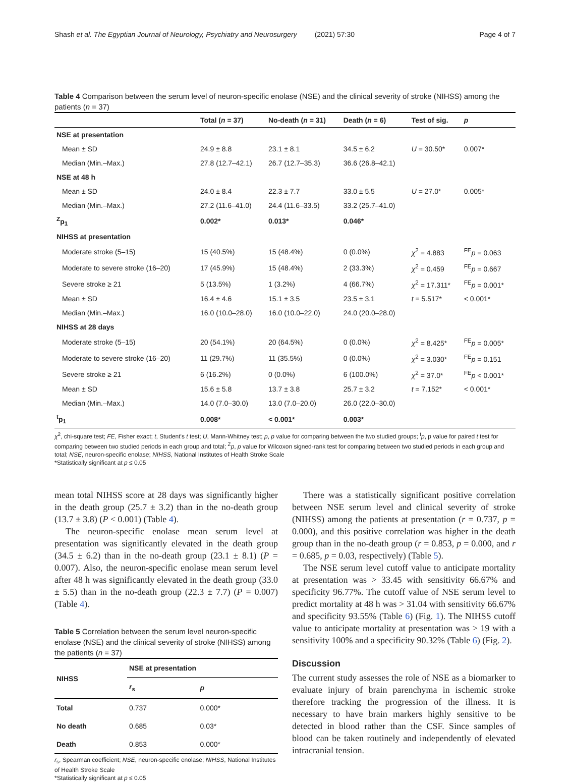Shash et al. The Egyptian Journal of Neurology, Psychiatry and Neurosurgery (2021) 57:30 Page 4 of 7
Table 4 Comparison between the serum level of neuron-specific enolase (NSE) and the clinical severity of stroke (NIHSS) among the patients (n = 37)
| | Total ( n = 37) | No-death ( n = 31) | Death ( n = 6) | Test of sig. | p |
| --- | --- | --- | --- | --- | --- |
| NSE at presentation | | | | | |
| Mean ± SD | 24.9 ± 8.8 | 23.1 ± 8.1 | 34.5 ± 6.2 | U = 30.50* | 0.007* |
| Median (Min.–Max.) | 27.8 (12.7–42.1) | 26.7 (12.7–35.3) | 36.6 (26.8–42.1) | | |
| NSE at 48 h | | | | | |
| Mean ± SD | 24.0 ± 8.4 | 22.3 ± 7.7 | 33.0 ± 5.5 | U = 27.0* | 0.005* |
| Median (Min.–Max.) | 27.2 (11.6–41.0) | 24.4 (11.6–33.5) | 33.2 (25.7–41.0) | | |
| <sup>Z</sup>p<sub>1</sub> | 0.002* | 0.013* | 0.046* | | |
| NIHSS at presentation | | | | | |
| Moderate stroke (5–15) | 15 (40.5%) | 15 (48.4%) | 0 (0.0%) | χ<sup>2</sup> = 4.883 | <sup>FE</sup> p = 0.063 |
| Moderate to severe stroke (16–20) | 17 (45.9%) | 15 (48.4%) | 2 (33.3%) | χ<sup>2</sup> = 0.459 | <sup>FE</sup> p = 0.667 |
| Severe stroke ≥ 21 | 5 (13.5%) | 1 (3.2%) | 4 (66.7%) | χ<sup>2</sup> = 17.311* | <sup>FE</sup> p = 0.001* |
| Mean ± SD | 16.4 ± 4.6 | 15.1 ± 3.5 | 23.5 ± 3.1 | t = 5.517* | < 0.001* |
| Median (Min.–Max.) | 16.0 (10.0–28.0) | 16.0 (10.0–22.0) | 24.0 (20.0–28.0) | | |
| NIHSS at 28 days | | | | | |
| Moderate stroke (5–15) | 20 (54.1%) | 20 (64.5%) | 0 (0.0%) | χ<sup>2</sup> = 8.425* | <sup>FE</sup> p = 0.005* |
| Moderate to severe stroke (16–20) | 11 (29.7%) | 11 (35.5%) | 0 (0.0%) | χ<sup>2</sup> = 3.030* | <sup>FE</sup> p = 0.151 |
| Severe stroke ≥ 21 | 6 (16.2%) | 0 (0.0%) | 6 (100.0%) | χ<sup>2</sup> = 37.0* | <sup>FE</sup> p < 0.001* |
| Mean ± SD | 15.6 ± 5.8 | 13.7 ± 3.8 | 25.7 ± 3.2 | t = 7.152* | < 0.001* |
| Median (Min.–Max.) | 14.0 (7.0–30.0) | 13.0 (7.0–20.0) | 26.0 (22.0–30.0) | | |
| <sup>t</sup> p<sub>1</sub> | 0.008* | < 0.001* | 0.003* | | |
χ<sup>2</sup>, chi-square test; FE, Fisher exact; t, Student's t test; U, Mann-Whitney test; p, p value for comparing between the two studied groups; <sup>t</sup>p, p value for paired t test for comparing between two studied periods in each group and total; <sup>Z</sup>p, p value for Wilcoxon signed-rank test for comparing between two studied periods in each group and total; NSE, neuron-specific enolase; NIHSS, National Institutes of Health Stroke Scale
*Statistically significant at p ≤ 0.05
mean total NIHSS score at 28 days was significantly higher in the death group (25.7 ± 3.2) than in the no-death group (13.7 ± 3.8) (P < 0.001) (Table 4).
The neuron-specific enolase mean serum level at presentation was significantly elevated in the death group (34.5 ± 6.2) than in the no-death group (23.1 ± 8.1) (P = 0.007). Also, the neuron-specific enolase mean serum level after 48 h was significantly elevated in the death group (33.0 ± 5.5) than in the no-death group (22.3 ± 7.7) (P = 0.007) (Table 4).
Table 5 Correlation between the serum level neuron-specific enolase (NSE) and the clinical severity of stroke (NIHSS) among the patients (n = 37)
| NIHSS | NSE at presentation | |
| --- | --- | --- |
| | r<sub>s</sub> | p |
| Total | 0.737 | 0.000* |
| No death | 0.685 | 0.03* |
| Death | 0.853 | 0.000* |
r<sub>s</sub>, Spearman coefficient; NSE, neuron-specific enolase; NIHSS, National Institutes of Health Stroke Scale
*Statistically significant at p ≤ 0.05
There was a statistically significant positive correlation between NSE serum level and clinical severity of stroke (NIHSS) among the patients at presentation (r = 0.737, p = 0.000), and this positive correlation was higher in the death group than in the no-death group (r = 0.853, p = 0.000, and r = 0.685, p = 0.03, respectively) (Table 5).
The NSE serum level cutoff value to anticipate mortality at presentation was > 33.45 with sensitivity 66.67% and specificity 96.77%. The cutoff value of NSE serum level to predict mortality at 48 h was > 31.04 with sensitivity 66.67% and specificity 93.55% (Table 6) (Fig. 1). The NIHSS cutoff value to anticipate mortality at presentation was > 19 with a sensitivity 100% and a specificity 90.32% (Table 6) (Fig. 2).
Discussion
The current study assesses the role of NSE as a biomarker to evaluate injury of brain parenchyma in ischemic stroke therefore tracking the progression of the illness. It is necessary to have brain markers highly sensitive to be detected in blood rather than the CSF. Since samples of blood can be taken routinely and independently of elevated intracranial tension.